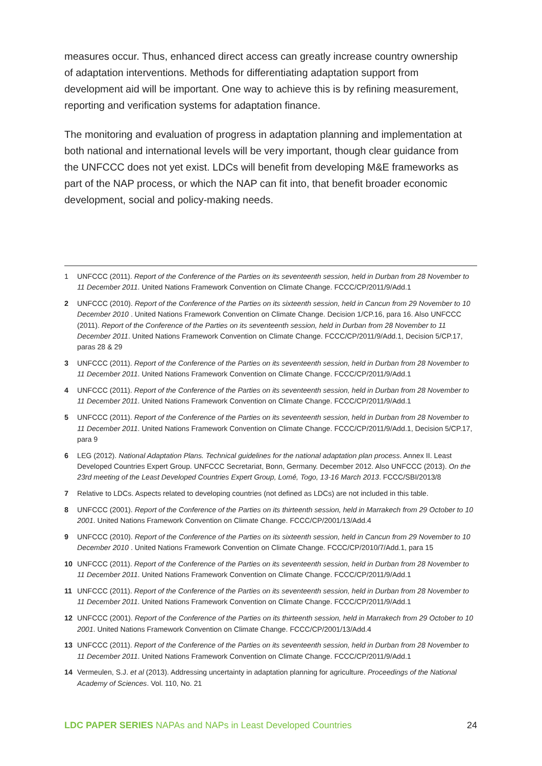measures occur. Thus, enhanced direct access can greatly increase country ownership of adaptation interventions. Methods for differentiating adaptation support from development aid will be important. One way to achieve this is by refining measurement, reporting and verification systems for adaptation finance.
The monitoring and evaluation of progress in adaptation planning and implementation at both national and international levels will be very important, though clear guidance from the UNFCCC does not yet exist. LDCs will benefit from developing M&E frameworks as part of the NAP process, or which the NAP can fit into, that benefit broader economic development, social and policy-making needs.
1 UNFCCC (2011). Report of the Conference of the Parties on its seventeenth session, held in Durban from 28 November to 11 December 2011. United Nations Framework Convention on Climate Change. FCCC/CP/2011/9/Add.1
2 UNFCCC (2010). Report of the Conference of the Parties on its sixteenth session, held in Cancun from 29 November to 10 December 2010 . United Nations Framework Convention on Climate Change. Decision 1/CP.16, para 16. Also UNFCCC (2011). Report of the Conference of the Parties on its seventeenth session, held in Durban from 28 November to 11 December 2011. United Nations Framework Convention on Climate Change. FCCC/CP/2011/9/Add.1, Decision 5/CP.17, paras 28 & 29
3 UNFCCC (2011). Report of the Conference of the Parties on its seventeenth session, held in Durban from 28 November to 11 December 2011. United Nations Framework Convention on Climate Change. FCCC/CP/2011/9/Add.1
4 UNFCCC (2011). Report of the Conference of the Parties on its seventeenth session, held in Durban from 28 November to 11 December 2011. United Nations Framework Convention on Climate Change. FCCC/CP/2011/9/Add.1
5 UNFCCC (2011). Report of the Conference of the Parties on its seventeenth session, held in Durban from 28 November to 11 December 2011. United Nations Framework Convention on Climate Change. FCCC/CP/2011/9/Add.1, Decision 5/CP.17, para 9
6 LEG (2012). National Adaptation Plans. Technical guidelines for the national adaptation plan process. Annex II. Least Developed Countries Expert Group. UNFCCC Secretariat, Bonn, Germany. December 2012. Also UNFCCC (2013). On the 23rd meeting of the Least Developed Countries Expert Group, Lomé, Togo, 13-16 March 2013. FCCC/SBI/2013/8
7 Relative to LDCs. Aspects related to developing countries (not defined as LDCs) are not included in this table.
8 UNFCCC (2001). Report of the Conference of the Parties on its thirteenth session, held in Marrakech from 29 October to 10 2001. United Nations Framework Convention on Climate Change. FCCC/CP/2001/13/Add.4
9 UNFCCC (2010). Report of the Conference of the Parties on its sixteenth session, held in Cancun from 29 November to 10 December 2010 . United Nations Framework Convention on Climate Change. FCCC/CP/2010/7/Add.1, para 15
10 UNFCCC (2011). Report of the Conference of the Parties on its seventeenth session, held in Durban from 28 November to 11 December 2011. United Nations Framework Convention on Climate Change. FCCC/CP/2011/9/Add.1
11 UNFCCC (2011). Report of the Conference of the Parties on its seventeenth session, held in Durban from 28 November to 11 December 2011. United Nations Framework Convention on Climate Change. FCCC/CP/2011/9/Add.1
12 UNFCCC (2001). Report of the Conference of the Parties on its thirteenth session, held in Marrakech from 29 October to 10 2001. United Nations Framework Convention on Climate Change. FCCC/CP/2001/13/Add.4
13 UNFCCC (2011). Report of the Conference of the Parties on its seventeenth session, held in Durban from 28 November to 11 December 2011. United Nations Framework Convention on Climate Change. FCCC/CP/2011/9/Add.1
14 Vermeulen, S.J. et al (2013). Addressing uncertainty in adaptation planning for agriculture. Proceedings of the National Academy of Sciences. Vol. 110, No. 21
LDC PAPER SERIES NAPAs and NAPs in Least Developed Countries 24